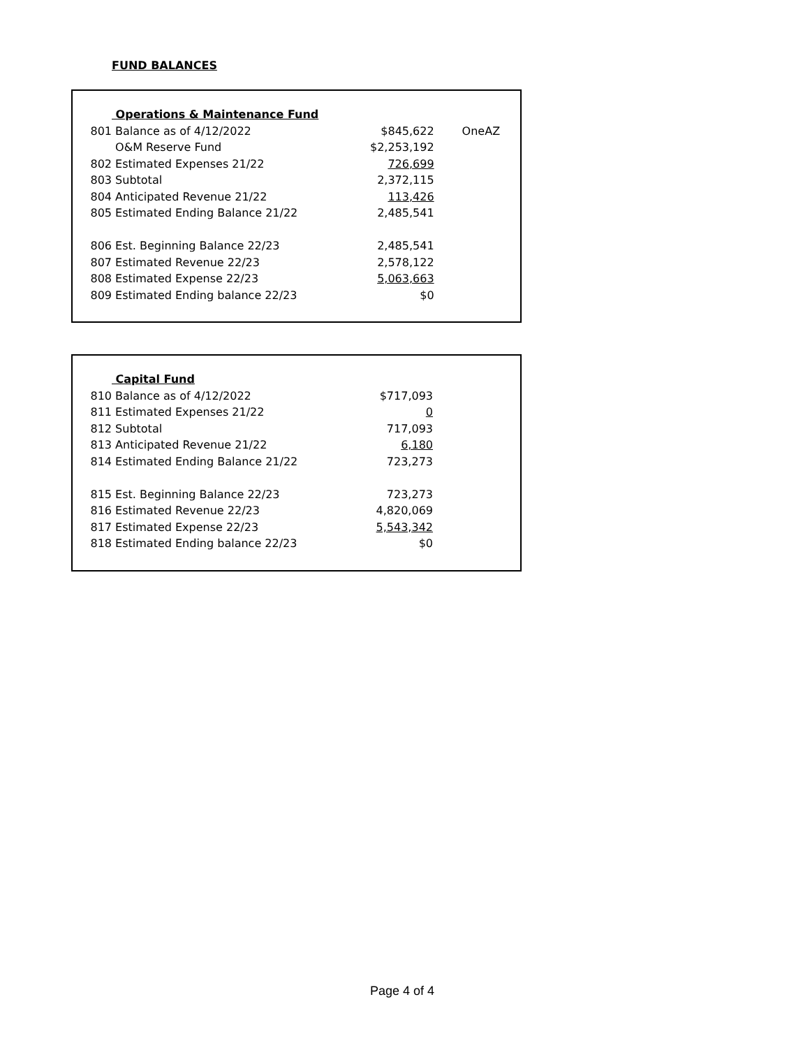FUND BALANCES
| | Operations & Maintenance Fund | | |
| 801 | Balance as of 4/12/2022 | $845,622 | OneAZ |
| | O&M Reserve Fund | $2,253,192 | |
| 802 | Estimated Expenses 21/22 | 726,699 | |
| 803 | Subtotal | 2,372,115 | |
| 804 | Anticipated Revenue 21/22 | 113,426 | |
| 805 | Estimated Ending Balance 21/22 | 2,485,541 | |
| 806 | Est. Beginning Balance 22/23 | 2,485,541 | |
| 807 | Estimated Revenue 22/23 | 2,578,122 | |
| 808 | Estimated Expense 22/23 | 5,063,663 | |
| 809 | Estimated Ending balance 22/23 | $0 | |
| | Capital Fund | | |
| 810 | Balance as of 4/12/2022 | $717,093 | |
| 811 | Estimated Expenses 21/22 | 0 | |
| 812 | Subtotal | 717,093 | |
| 813 | Anticipated Revenue 21/22 | 6,180 | |
| 814 | Estimated Ending Balance 21/22 | 723,273 | |
| 815 | Est. Beginning Balance 22/23 | 723,273 | |
| 816 | Estimated Revenue 22/23 | 4,820,069 | |
| 817 | Estimated Expense 22/23 | 5,543,342 | |
| 818 | Estimated Ending balance 22/23 | $0 | |
Page 4 of 4